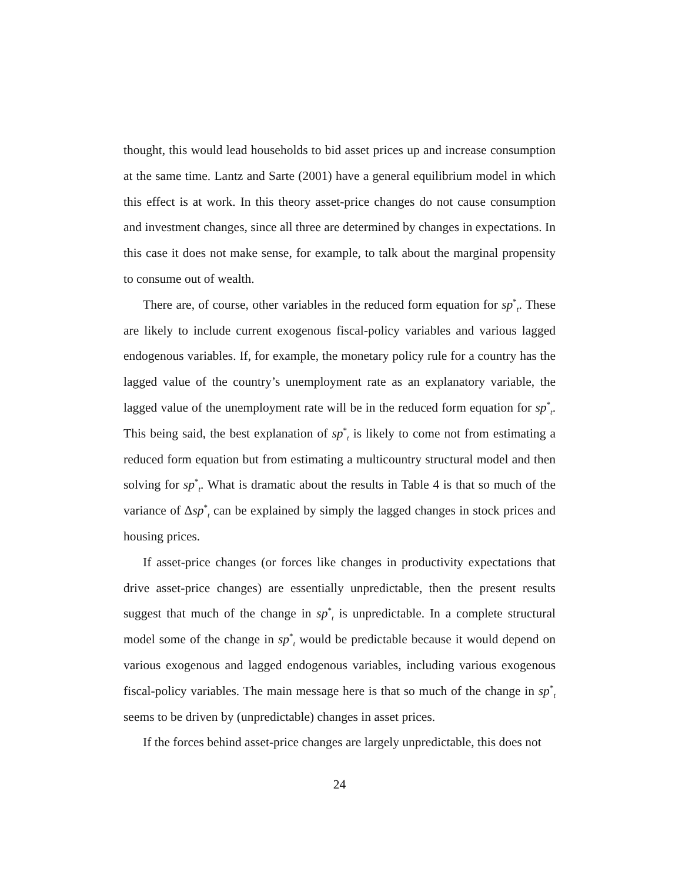thought, this would lead households to bid asset prices up and increase consumption at the same time. Lantz and Sarte (2001) have a general equilibrium model in which this effect is at work. In this theory asset-price changes do not cause consumption and investment changes, since all three are determined by changes in expectations. In this case it does not make sense, for example, to talk about the marginal propensity to consume out of wealth.
There are, of course, other variables in the reduced form equation for sp<sup>*</sup><sub>t</sub>. These are likely to include current exogenous fiscal-policy variables and various lagged endogenous variables. If, for example, the monetary policy rule for a country has the lagged value of the country’s unemployment rate as an explanatory variable, the lagged value of the unemployment rate will be in the reduced form equation for sp<sup>*</sup><sub>t</sub>. This being said, the best explanation of sp<sup>*</sup><sub>t</sub> is likely to come not from estimating a reduced form equation but from estimating a multicountry structural model and then solving for sp<sup>*</sup><sub>t</sub>. What is dramatic about the results in Table 4 is that so much of the variance of Δsp<sup>*</sup><sub>t</sub> can be explained by simply the lagged changes in stock prices and housing prices.
If asset-price changes (or forces like changes in productivity expectations that drive asset-price changes) are essentially unpredictable, then the present results suggest that much of the change in sp<sup>*</sup><sub>t</sub> is unpredictable. In a complete structural model some of the change in sp<sup>*</sup><sub>t</sub> would be predictable because it would depend on various exogenous and lagged endogenous variables, including various exogenous fiscal-policy variables. The main message here is that so much of the change in sp<sup>*</sup><sub>t</sub> seems to be driven by (unpredictable) changes in asset prices.
If the forces behind asset-price changes are largely unpredictable, this does not
24